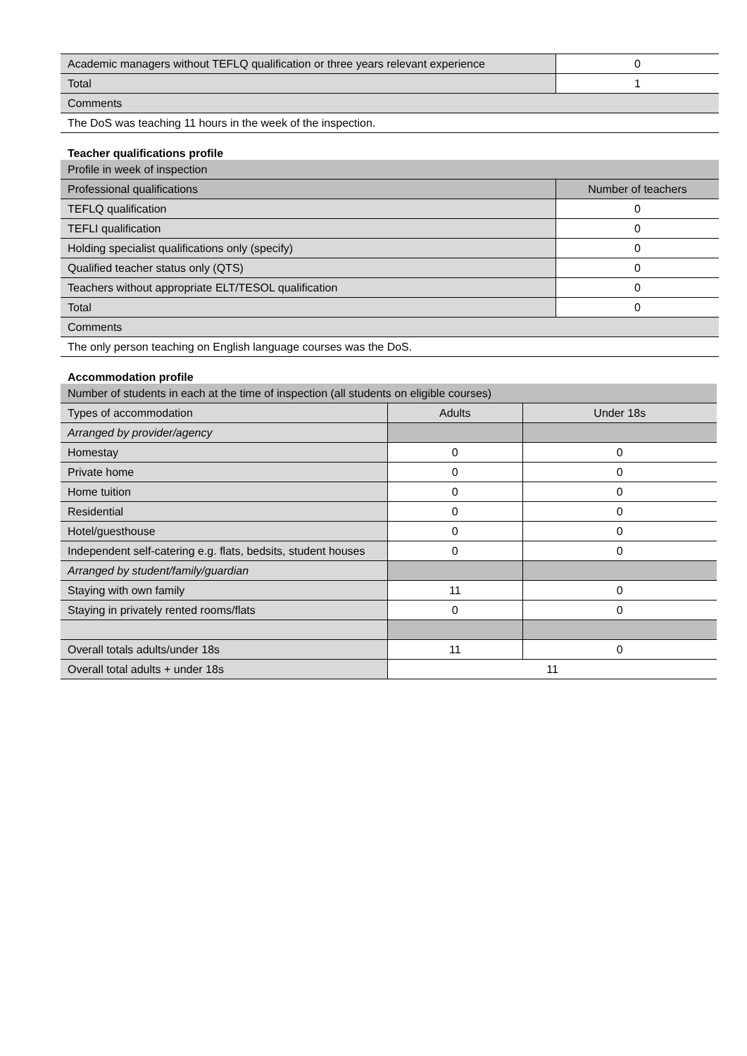| Academic managers without TEFLQ qualification or three years relevant experience | 0 |
| Total | 1 |
| Comments | |
| The DoS was teaching 11 hours in the week of the inspection. | |
Teacher qualifications profile
| Profile in week of inspection | |
| Professional qualifications | Number of teachers |
| TEFLQ qualification | 0 |
| TEFLI qualification | 0 |
| Holding specialist qualifications only (specify) | 0 |
| Qualified teacher status only (QTS) | 0 |
| Teachers without appropriate ELT/TESOL qualification | 0 |
| Total | 0 |
| Comments | |
| The only person teaching on English language courses was the DoS. | |
Accommodation profile
| Number of students in each at the time of inspection (all students on eligible courses) | | |
| Types of accommodation | Adults | Under 18s |
| Arranged by provider/agency | | |
| Homestay | 0 | 0 |
| Private home | 0 | 0 |
| Home tuition | 0 | 0 |
| Residential | 0 | 0 |
| Hotel/guesthouse | 0 | 0 |
| Independent self-catering e.g. flats, bedsits, student houses | 0 | 0 |
| Arranged by student/family/guardian | | |
| Staying with own family | 11 | 0 |
| Staying in privately rented rooms/flats | 0 | 0 |
| Overall totals adults/under 18s | 11 | 0 |
| Overall total adults + under 18s | 11 | |